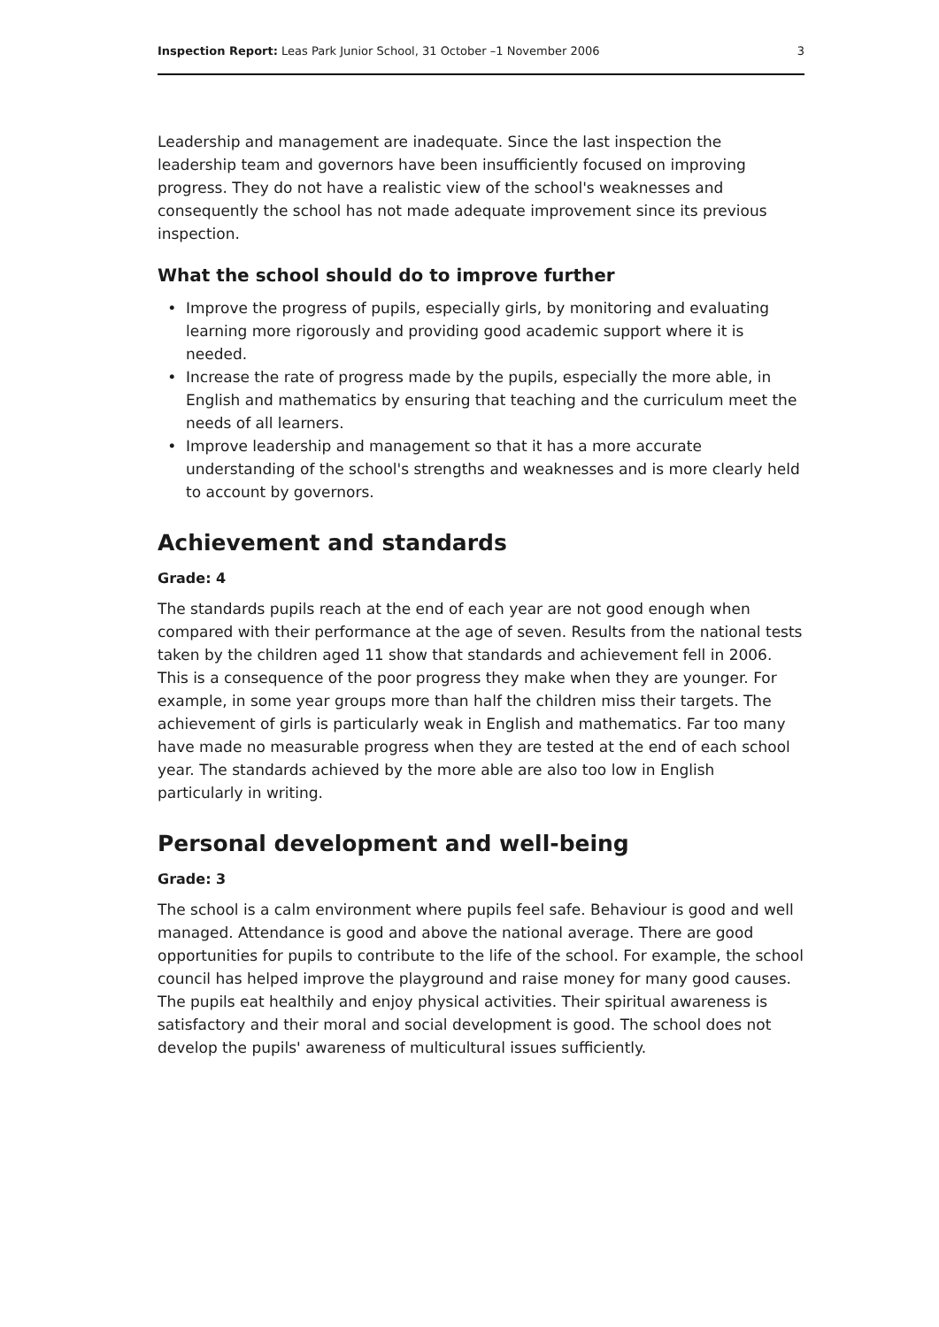Inspection Report: Leas Park Junior School, 31 October –1 November 2006 3
Leadership and management are inadequate. Since the last inspection the leadership team and governors have been insufficiently focused on improving progress. They do not have a realistic view of the school's weaknesses and consequently the school has not made adequate improvement since its previous inspection.
What the school should do to improve further
Improve the progress of pupils, especially girls, by monitoring and evaluating learning more rigorously and providing good academic support where it is needed.
Increase the rate of progress made by the pupils, especially the more able, in English and mathematics by ensuring that teaching and the curriculum meet the needs of all learners.
Improve leadership and management so that it has a more accurate understanding of the school's strengths and weaknesses and is more clearly held to account by governors.
Achievement and standards
Grade: 4
The standards pupils reach at the end of each year are not good enough when compared with their performance at the age of seven. Results from the national tests taken by the children aged 11 show that standards and achievement fell in 2006. This is a consequence of the poor progress they make when they are younger. For example, in some year groups more than half the children miss their targets. The achievement of girls is particularly weak in English and mathematics. Far too many have made no measurable progress when they are tested at the end of each school year. The standards achieved by the more able are also too low in English particularly in writing.
Personal development and well-being
Grade: 3
The school is a calm environment where pupils feel safe. Behaviour is good and well managed. Attendance is good and above the national average. There are good opportunities for pupils to contribute to the life of the school. For example, the school council has helped improve the playground and raise money for many good causes. The pupils eat healthily and enjoy physical activities. Their spiritual awareness is satisfactory and their moral and social development is good. The school does not develop the pupils' awareness of multicultural issues sufficiently.